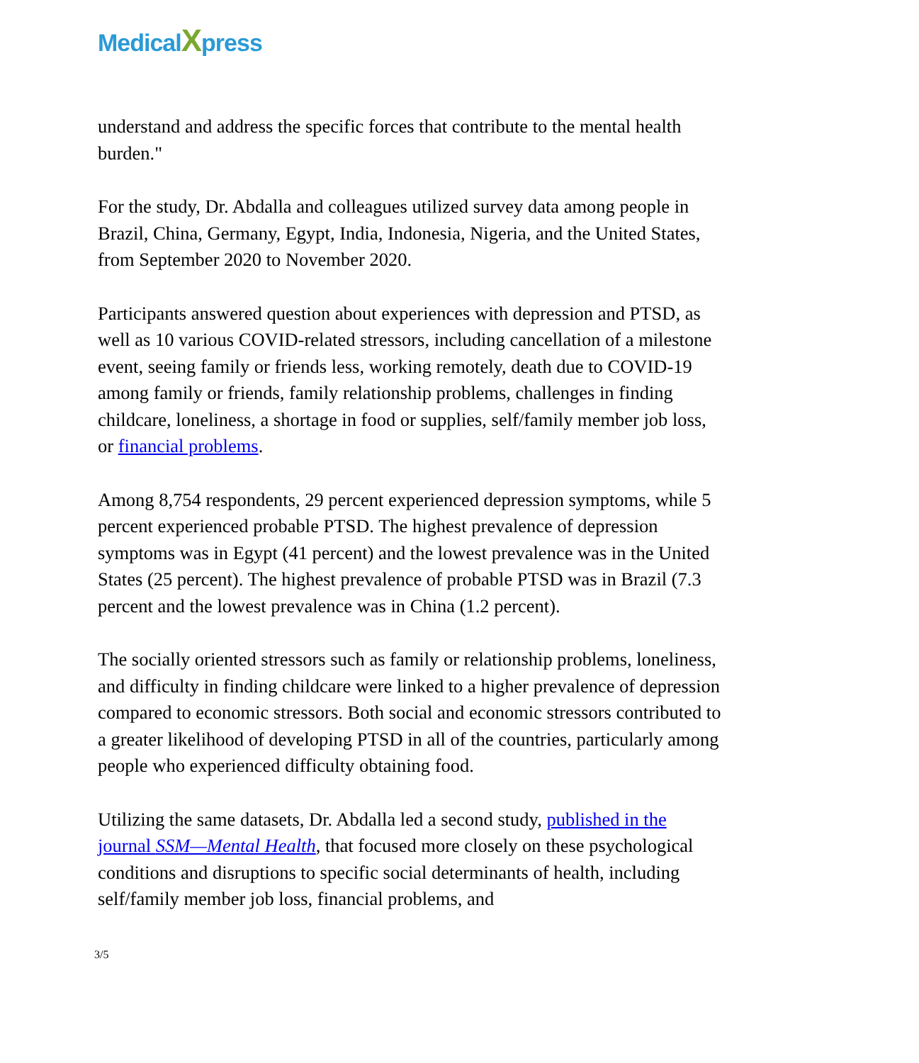MedicalXpress
understand and address the specific forces that contribute to the mental health burden."
For the study, Dr. Abdalla and colleagues utilized survey data among people in Brazil, China, Germany, Egypt, India, Indonesia, Nigeria, and the United States, from September 2020 to November 2020.
Participants answered question about experiences with depression and PTSD, as well as 10 various COVID-related stressors, including cancellation of a milestone event, seeing family or friends less, working remotely, death due to COVID-19 among family or friends, family relationship problems, challenges in finding childcare, loneliness, a shortage in food or supplies, self/family member job loss, or financial problems.
Among 8,754 respondents, 29 percent experienced depression symptoms, while 5 percent experienced probable PTSD. The highest prevalence of depression symptoms was in Egypt (41 percent) and the lowest prevalence was in the United States (25 percent). The highest prevalence of probable PTSD was in Brazil (7.3 percent and the lowest prevalence was in China (1.2 percent).
The socially oriented stressors such as family or relationship problems, loneliness, and difficulty in finding childcare were linked to a higher prevalence of depression compared to economic stressors. Both social and economic stressors contributed to a greater likelihood of developing PTSD in all of the countries, particularly among people who experienced difficulty obtaining food.
Utilizing the same datasets, Dr. Abdalla led a second study, published in the journal SSM—Mental Health, that focused more closely on these psychological conditions and disruptions to specific social determinants of health, including self/family member job loss, financial problems, and
3/5